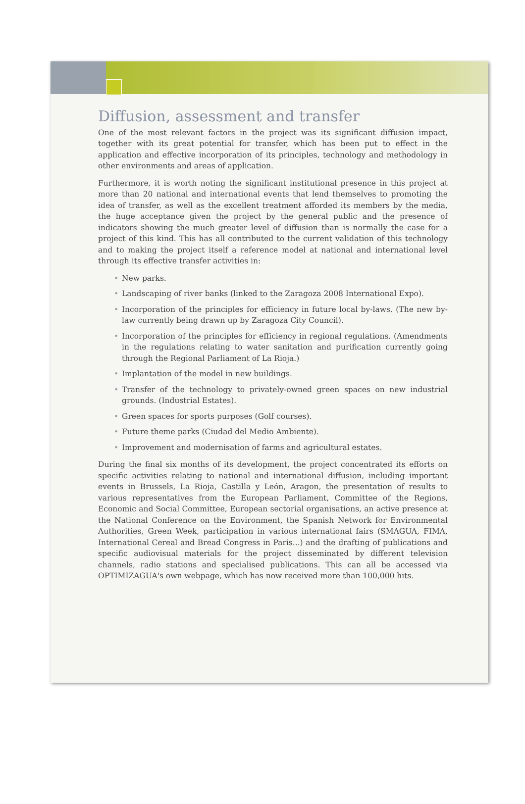Diffusion, assessment and transfer
One of the most relevant factors in the project was its significant diffusion impact, together with its great potential for transfer, which has been put to effect in the application and effective incorporation of its principles, technology and methodology in other environments and areas of application.
Furthermore, it is worth noting the significant institutional presence in this project at more than 20 national and international events that lend themselves to promoting the idea of transfer, as well as the excellent treatment afforded its members by the media, the huge acceptance given the project by the general public and the presence of indicators showing the much greater level of diffusion than is normally the case for a project of this kind. This has all contributed to the current validation of this technology and to making the project itself a reference model at national and international level through its effective transfer activities in:
• New parks.
• Landscaping of river banks (linked to the Zaragoza 2008 International Expo).
• Incorporation of the principles for efficiency in future local by-laws. (The new by-law currently being drawn up by Zaragoza City Council).
• Incorporation of the principles for efficiency in regional regulations. (Amendments in the regulations relating to water sanitation and purification currently going through the Regional Parliament of La Rioja.)
• Implantation of the model in new buildings.
• Transfer of the technology to privately-owned green spaces on new industrial grounds. (Industrial Estates).
• Green spaces for sports purposes (Golf courses).
• Future theme parks (Ciudad del Medio Ambiente).
• Improvement and modernisation of farms and agricultural estates.
During the final six months of its development, the project concentrated its efforts on specific activities relating to national and international diffusion, including important events in Brussels, La Rioja, Castilla y León, Aragon, the presentation of results to various representatives from the European Parliament, Committee of the Regions, Economic and Social Committee, European sectorial organisations, an active presence at the National Conference on the Environment, the Spanish Network for Environmental Authorities, Green Week, participation in various international fairs (SMAGUA, FIMA, International Cereal and Bread Congress in Paris...) and the drafting of publications and specific audiovisual materials for the project disseminated by different television channels, radio stations and specialised publications. This can all be accessed via OPTIMIZAGUA's own webpage, which has now received more than 100,000 hits.